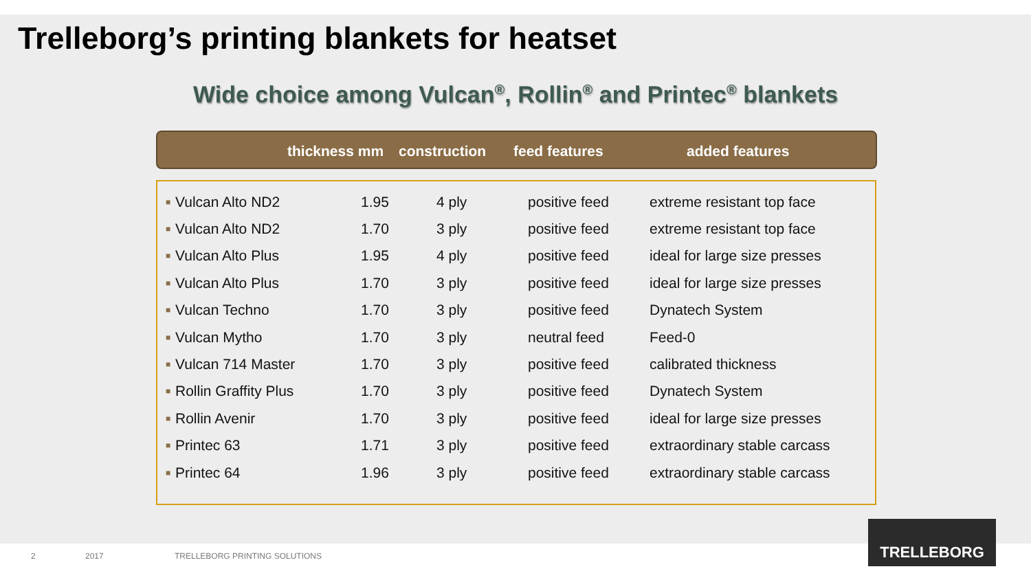Trelleborg’s printing blankets for heatset
Wide choice among Vulcan<sup>®</sup>, Rollin<sup>®</sup> and Printec<sup>®</sup> blankets
| thickness mm | construction | feed features | added features |
| --- | --- | --- | --- |
| ■ | Vulcan Alto ND2 | 1.95 | 4 ply | positive feed | extreme resistant top face |
| ■ | Vulcan Alto ND2 | 1.70 | 3 ply | positive feed | extreme resistant top face |
| ■ | Vulcan Alto Plus | 1.95 | 4 ply | positive feed | ideal for large size presses |
| ■ | Vulcan Alto Plus | 1.70 | 3 ply | positive feed | ideal for large size presses |
| ■ | Vulcan Techno | 1.70 | 3 ply | positive feed | Dynatech System |
| ■ | Vulcan Mytho | 1.70 | 3 ply | neutral feed | Feed-0 |
| ■ | Vulcan 714 Master | 1.70 | 3 ply | positive feed | calibrated thickness |
| ■ | Rollin Graffity Plus | 1.70 | 3 ply | positive feed | Dynatech System |
| ■ | Rollin Avenir | 1.70 | 3 ply | positive feed | ideal for large size presses |
| ■ | Printec 63 | 1.71 | 3 ply | positive feed | extraordinary stable carcass |
| ■ | Printec 64 | 1.96 | 3 ply | positive feed | extraordinary stable carcass |
2 2017 TRELLEBORG PRINTING SOLUTIONS
TRELLEBORG